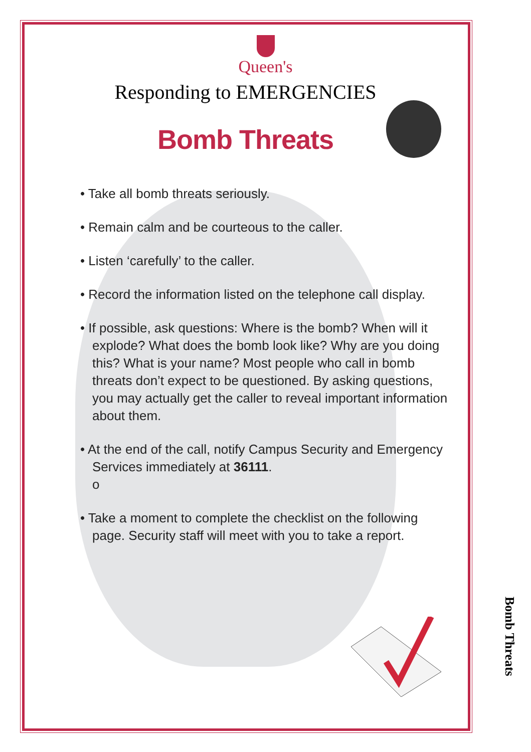Queen's
Responding to EMERGENCIES
Bomb Threats
• Take all bomb threats seriously.
• Remain calm and be courteous to the caller.
• Listen ‘carefully’ to the caller.
• Record the information listed on the telephone call display.
• If possible, ask questions: Where is the bomb? When will it explode? What does the bomb look like? Why are you doing this? What is your name? Most people who call in bomb threats don’t expect to be questioned. By asking questions, you may actually get the caller to reveal important information about them.
• At the end of the call, notify Campus Security and Emergency Services immediately at 36111.
o
• Take a moment to complete the checklist on the following page. Security staff will meet with you to take a report.
Bomb Threats